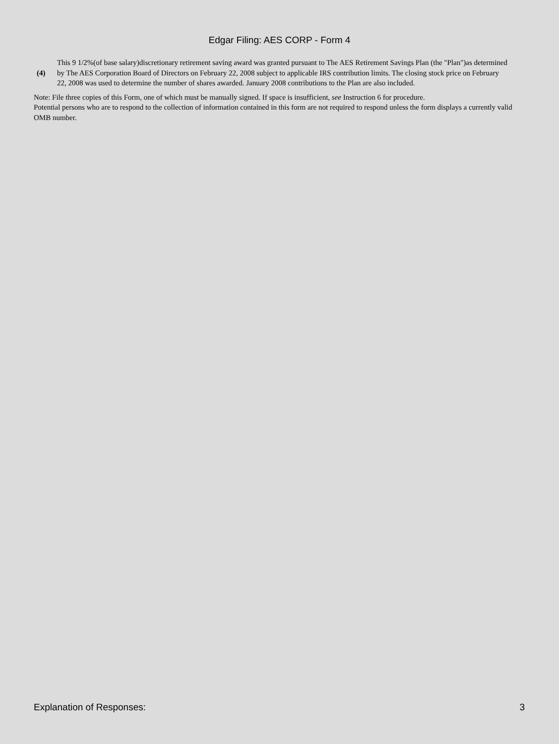Edgar Filing: AES CORP - Form 4
(4)
This 9 1/2%(of base salary)discretionary retirement saving award was granted pursuant to The AES Retirement Savings Plan (the "Plan")as determined by The AES Corporation Board of Directors on February 22, 2008 subject to applicable IRS contribution limits. The closing stock price on February 22, 2008 was used to determine the number of shares awarded. January 2008 contributions to the Plan are also included.
Note: File three copies of this Form, one of which must be manually signed. If space is insufficient, see Instruction 6 for procedure.
Potential persons who are to respond to the collection of information contained in this form are not required to respond unless the form displays a currently valid OMB number.
Explanation of Responses: 3